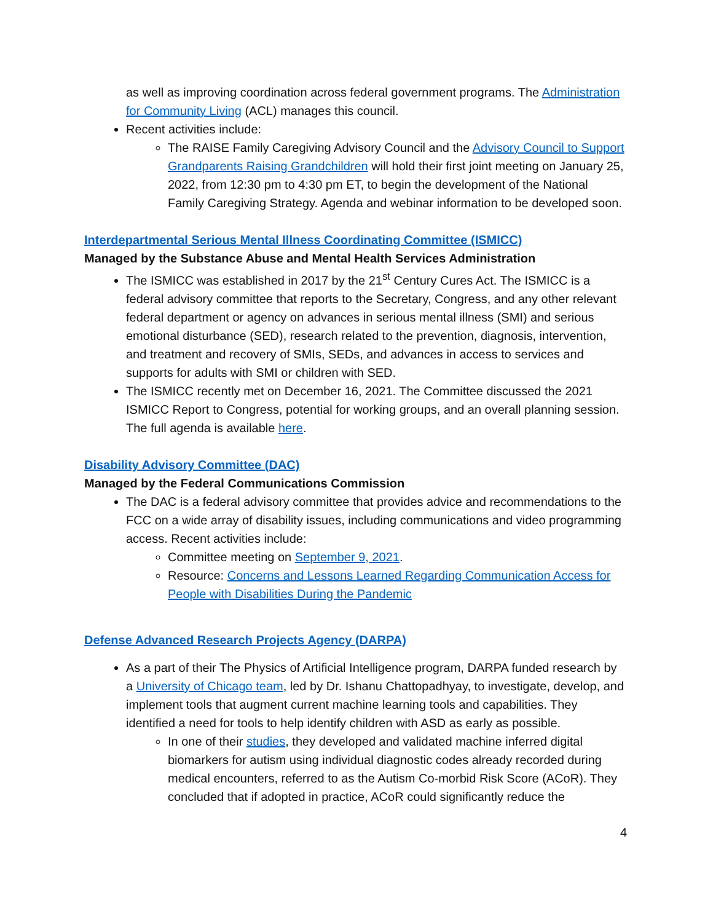as well as improving coordination across federal government programs. The Administration for Community Living (ACL) manages this council.
Recent activities include:
The RAISE Family Caregiving Advisory Council and the Advisory Council to Support Grandparents Raising Grandchildren will hold their first joint meeting on January 25, 2022, from 12:30 pm to 4:30 pm ET, to begin the development of the National Family Caregiving Strategy. Agenda and webinar information to be developed soon.
Interdepartmental Serious Mental Illness Coordinating Committee (ISMICC)
Managed by the Substance Abuse and Mental Health Services Administration
The ISMICC was established in 2017 by the 21<sup>st</sup> Century Cures Act. The ISMICC is a federal advisory committee that reports to the Secretary, Congress, and any other relevant federal department or agency on advances in serious mental illness (SMI) and serious emotional disturbance (SED), research related to the prevention, diagnosis, intervention, and treatment and recovery of SMIs, SEDs, and advances in access to services and supports for adults with SMI or children with SED.
The ISMICC recently met on December 16, 2021. The Committee discussed the 2021 ISMICC Report to Congress, potential for working groups, and an overall planning session. The full agenda is available here.
Disability Advisory Committee (DAC)
Managed by the Federal Communications Commission
The DAC is a federal advisory committee that provides advice and recommendations to the FCC on a wide array of disability issues, including communications and video programming access. Recent activities include:
Committee meeting on September 9, 2021.
Resource: Concerns and Lessons Learned Regarding Communication Access for People with Disabilities During the Pandemic
Defense Advanced Research Projects Agency (DARPA)
As a part of their The Physics of Artificial Intelligence program, DARPA funded research by a University of Chicago team, led by Dr. Ishanu Chattopadhyay, to investigate, develop, and implement tools that augment current machine learning tools and capabilities. They identified a need for tools to help identify children with ASD as early as possible.
In one of their studies, they developed and validated machine inferred digital biomarkers for autism using individual diagnostic codes already recorded during medical encounters, referred to as the Autism Co-morbid Risk Score (ACoR). They concluded that if adopted in practice, ACoR could significantly reduce the
4